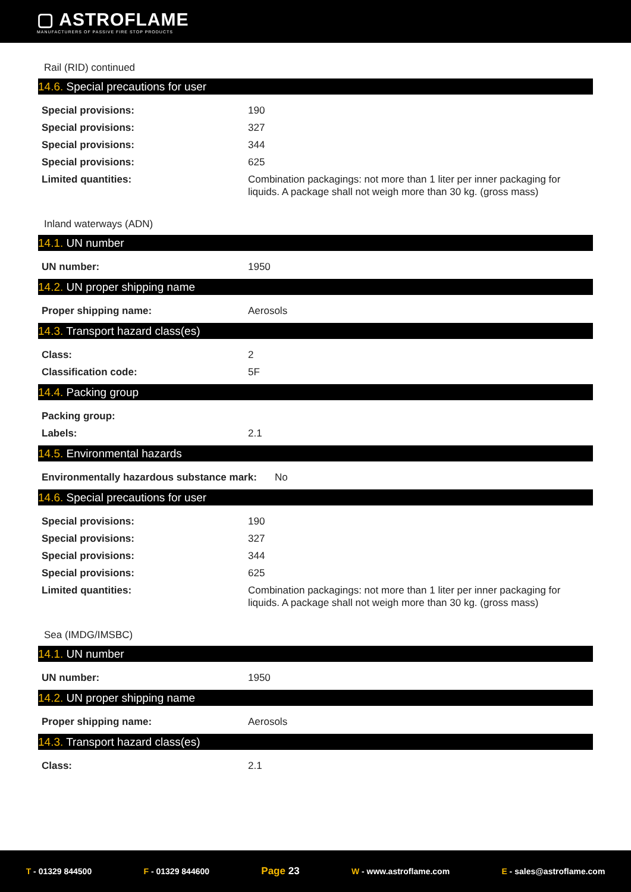▢ ASTROFLAME
MANUFACTURERS OF PASSIVE FIRE STOP PRODUCTS
Rail (RID) continued
14.6. Special precautions for user
| Special provisions: | 190 |
| Special provisions: | 327 |
| Special provisions: | 344 |
| Special provisions: | 625 |
| Limited quantities: | Combination packagings: not more than 1 liter per inner packaging for liquids. A package shall not weigh more than 30 kg. (gross mass) |
Inland waterways (ADN)
14.1. UN number
| UN number: | 1950 |
14.2. UN proper shipping name
| Proper shipping name: | Aerosols |
14.3. Transport hazard class(es)
| Class: | 2 |
| Classification code: | 5F |
14.4. Packing group
| Packing group: | |
| Labels: | 2.1 |
14.5. Environmental hazards
| Environmentally hazardous substance mark: | No |
14.6. Special precautions for user
| Special provisions: | 190 |
| Special provisions: | 327 |
| Special provisions: | 344 |
| Special provisions: | 625 |
| Limited quantities: | Combination packagings: not more than 1 liter per inner packaging for liquids. A package shall not weigh more than 30 kg. (gross mass) |
Sea (IMDG/IMSBC)
14.1. UN number
| UN number: | 1950 |
14.2. UN proper shipping name
| Proper shipping name: | Aerosols |
14.3. Transport hazard class(es)
| Class: | 2.1 |
T - 01329 844500 F - 01329 844600
Page 23
W - www.astroflame.com E - sales@astroflame.com